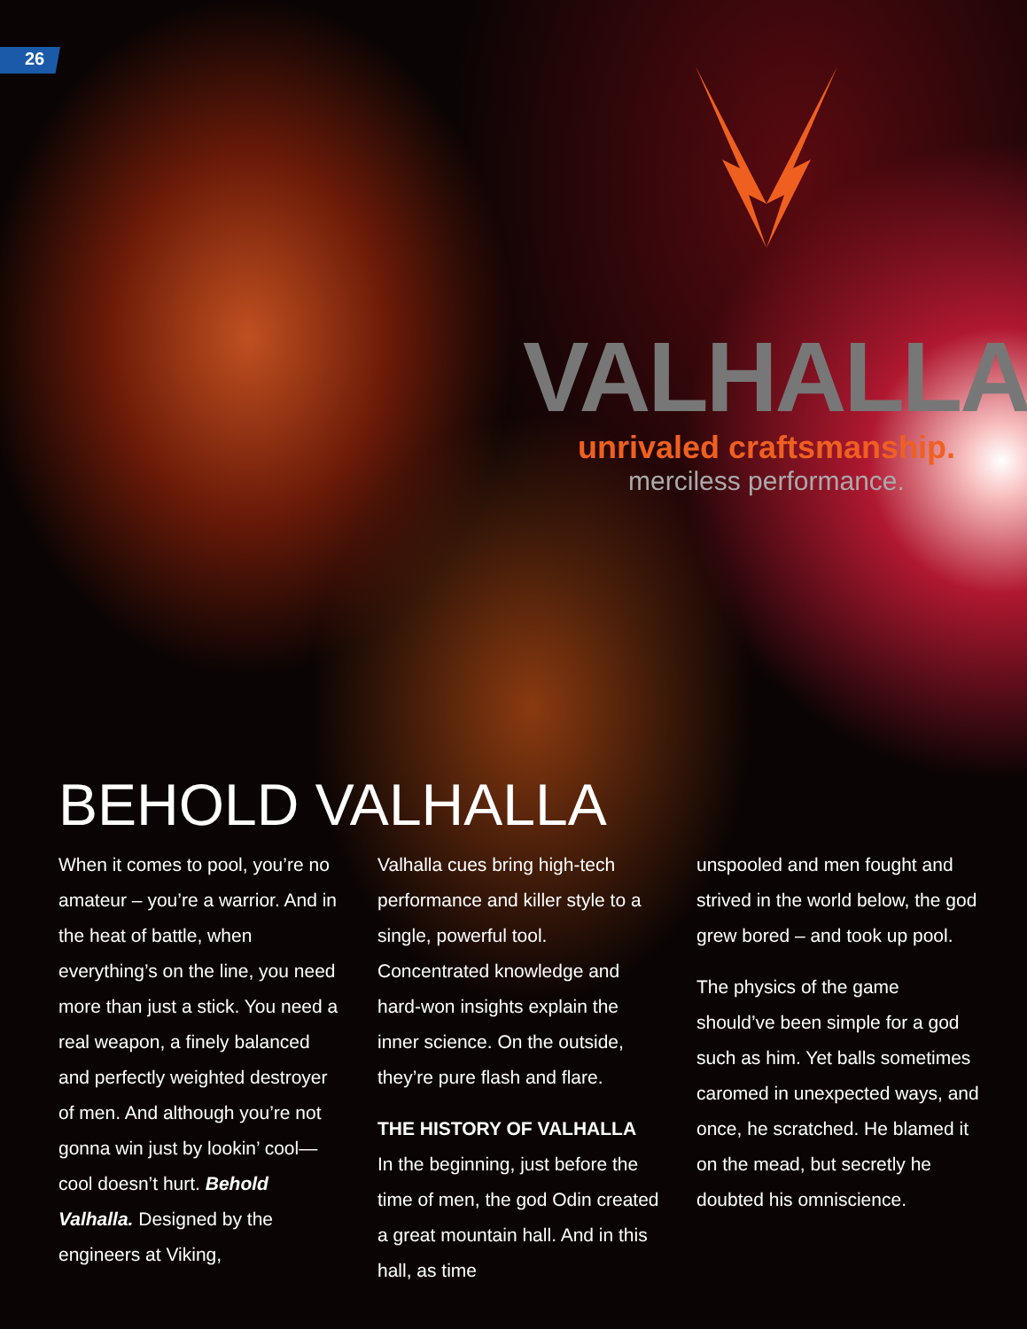26
VALHALLA
unrivaled craftsmanship.
merciless performance.
BEHOLD VALHALLA
When it comes to pool, you’re no amateur – you’re a warrior. And in the heat of battle, when everything’s on the line, you need more than just a stick. You need a real weapon, a finely balanced and perfectly weighted destroyer of men. And although you’re not gonna win just by lookin’ cool—cool doesn’t hurt. Behold Valhalla. Designed by the engineers at Viking,
Valhalla cues bring high-tech performance and killer style to a single, powerful tool. Concentrated knowledge and hard-won insights explain the inner science. On the outside, they’re pure flash and flare.
THE HISTORY OF VALHALLA
In the beginning, just before the time of men, the god Odin created a great mountain hall. And in this hall, as time
unspooled and men fought and strived in the world below, the god grew bored – and took up pool.
The physics of the game should’ve been simple for a god such as him. Yet balls sometimes caromed in unexpected ways, and once, he scratched. He blamed it on the mead, but secretly he doubted his omniscience.